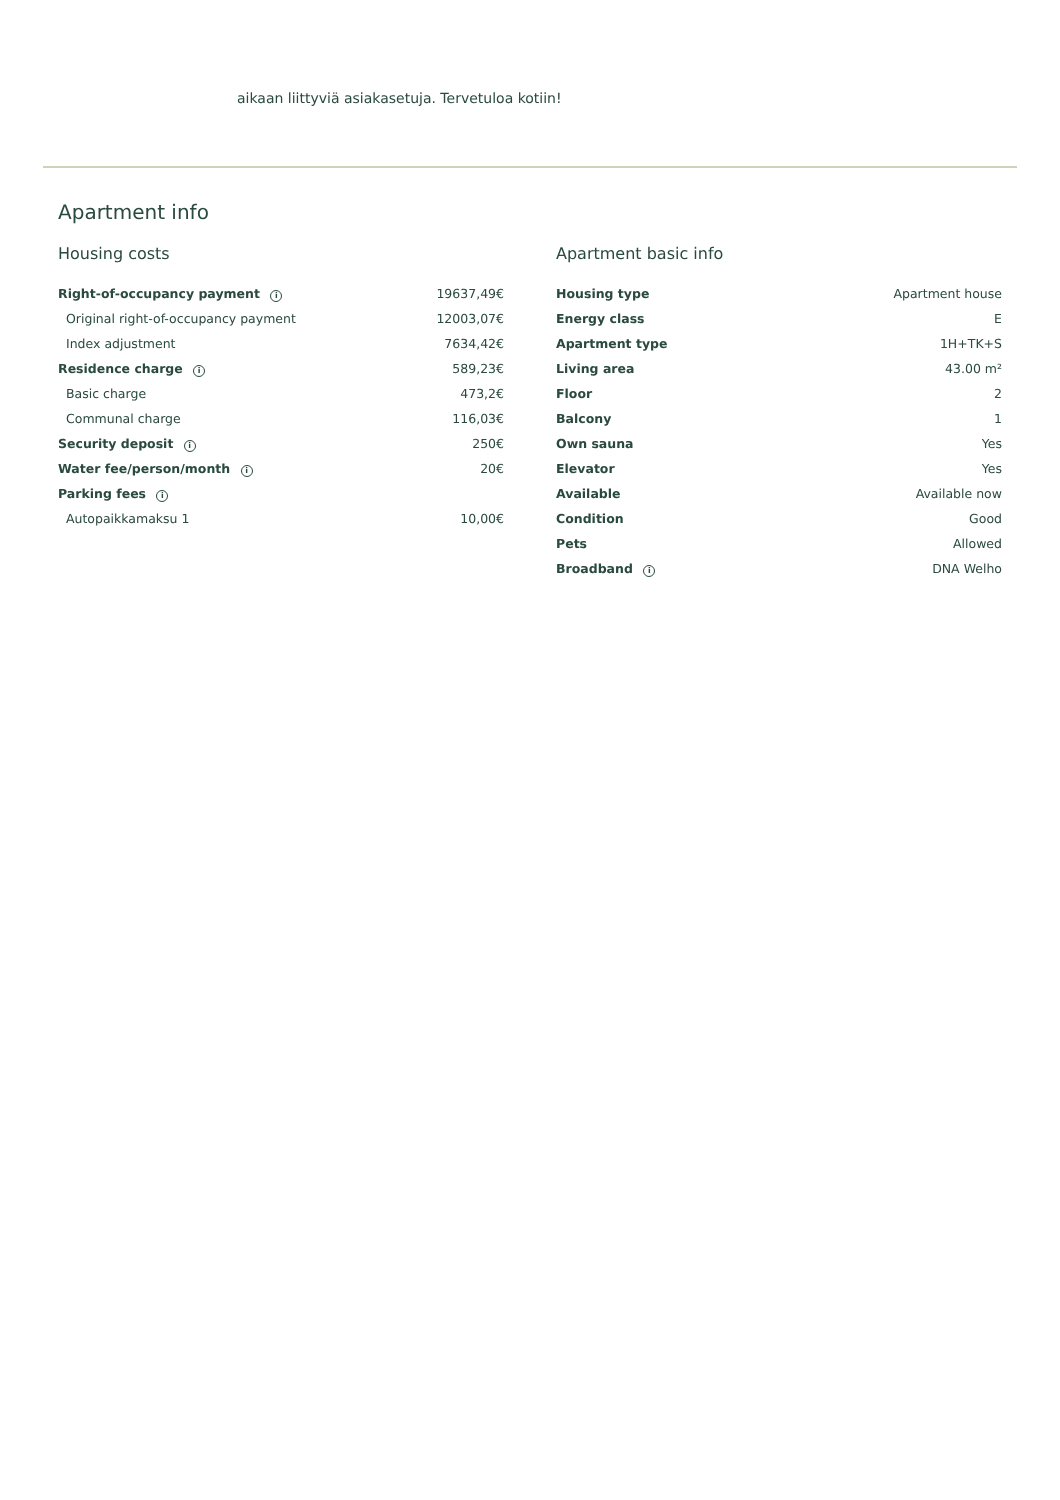aikaan liittyviä asiakasetuja. Tervetuloa kotiin!
Apartment info
Housing costs
| Right-of-occupancy payment i | 19637,49€ |
| Original right-of-occupancy payment | 12003,07€ |
| Index adjustment | 7634,42€ |
| Residence charge i | 589,23€ |
| Basic charge | 473,2€ |
| Communal charge | 116,03€ |
| Security deposit i | 250€ |
| Water fee/person/month i | 20€ |
| Parking fees i | |
| Autopaikkamaksu 1 | 10,00€ |
Apartment basic info
| Housing type | Apartment house |
| Energy class | E |
| Apartment type | 1H+TK+S |
| Living area | 43.00 m² |
| Floor | 2 |
| Balcony | 1 |
| Own sauna | Yes |
| Elevator | Yes |
| Available | Available now |
| Condition | Good |
| Pets | Allowed |
| Broadband i | DNA Welho |